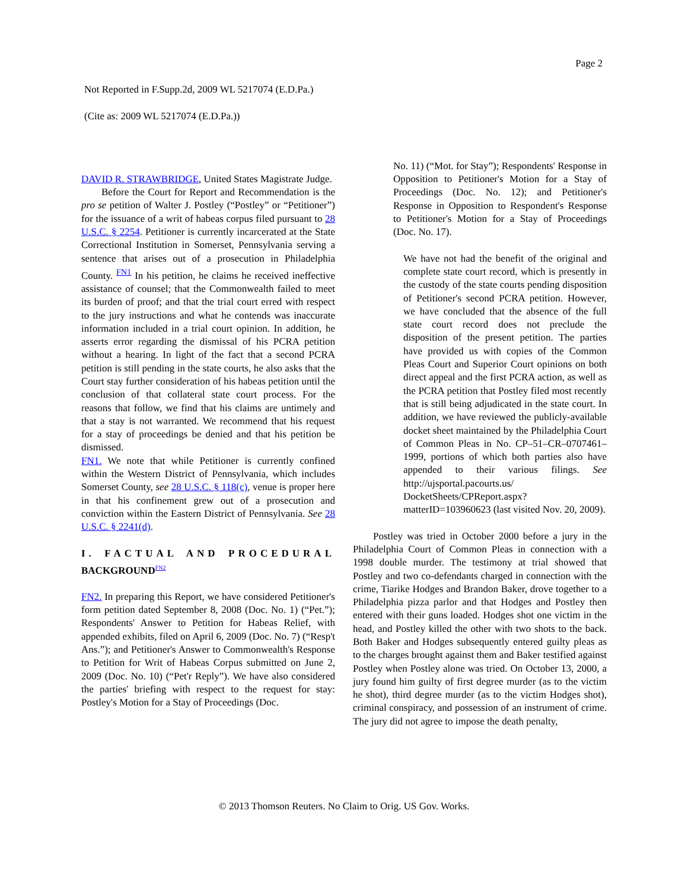Page 2
Not Reported in F.Supp.2d, 2009 WL 5217074 (E.D.Pa.)
(Cite as: 2009 WL 5217074 (E.D.Pa.))
DAVID R. STRAWBRIDGE, United States Magistrate Judge.
Before the Court for Report and Recommendation is the pro se petition of Walter J. Postley (“Postley” or “Petitioner”) for the issuance of a writ of habeas corpus filed pursuant to 28 U.S.C. § 2254. Petitioner is currently incarcerated at the State Correctional Institution in Somerset, Pennsylvania serving a sentence that arises out of a prosecution in Philadelphia County. <sup>FN1</sup> In his petition, he claims he received ineffective assistance of counsel; that the Commonwealth failed to meet its burden of proof; and that the trial court erred with respect to the jury instructions and what he contends was inaccurate information included in a trial court opinion. In addition, he asserts error regarding the dismissal of his PCRA petition without a hearing. In light of the fact that a second PCRA petition is still pending in the state courts, he also asks that the Court stay further consideration of his habeas petition until the conclusion of that collateral state court process. For the reasons that follow, we find that his claims are untimely and that a stay is not warranted. We recommend that his request for a stay of proceedings be denied and that his petition be dismissed.
FN1. We note that while Petitioner is currently confined within the Western District of Pennsylvania, which includes Somerset County, see 28 U.S.C. § 118(c), venue is proper here in that his confinement grew out of a prosecution and conviction within the Eastern District of Pennsylvania. See 28 U.S.C. § 2241(d).
I. FACTUAL AND PROCEDURAL BACKGROUND<sup>FN2</sup>
FN2. In preparing this Report, we have considered Petitioner's form petition dated September 8, 2008 (Doc. No. 1) (“Pet.”); Respondents' Answer to Petition for Habeas Relief, with appended exhibits, filed on April 6, 2009 (Doc. No. 7) (“Resp't Ans.”); and Petitioner's Answer to Commonwealth's Response to Petition for Writ of Habeas Corpus submitted on June 2, 2009 (Doc. No. 10) (“Pet'r Reply”). We have also considered the parties' briefing with respect to the request for stay: Postley's Motion for a Stay of Proceedings (Doc.
No. 11) (“Mot. for Stay”); Respondents' Response in Opposition to Petitioner's Motion for a Stay of Proceedings (Doc. No. 12); and Petitioner's Response in Opposition to Respondent's Response to Petitioner's Motion for a Stay of Proceedings (Doc. No. 17).
We have not had the benefit of the original and complete state court record, which is presently in the custody of the state courts pending disposition of Petitioner's second PCRA petition. However, we have concluded that the absence of the full state court record does not preclude the disposition of the present petition. The parties have provided us with copies of the Common Pleas Court and Superior Court opinions on both direct appeal and the first PCRA action, as well as the PCRA petition that Postley filed most recently that is still being adjudicated in the state court. In addition, we have reviewed the publicly-available docket sheet maintained by the Philadelphia Court of Common Pleas in No. CP–51–CR–0707461–1999, portions of which both parties also have appended to their various filings. See http://ujsportal.pacourts.us/ DocketSheets/CPReport.aspx? matterID=103960623 (last visited Nov. 20, 2009).
Postley was tried in October 2000 before a jury in the Philadelphia Court of Common Pleas in connection with a 1998 double murder. The testimony at trial showed that Postley and two co-defendants charged in connection with the crime, Tiarike Hodges and Brandon Baker, drove together to a Philadelphia pizza parlor and that Hodges and Postley then entered with their guns loaded. Hodges shot one victim in the head, and Postley killed the other with two shots to the back. Both Baker and Hodges subsequently entered guilty pleas as to the charges brought against them and Baker testified against Postley when Postley alone was tried. On October 13, 2000, a jury found him guilty of first degree murder (as to the victim he shot), third degree murder (as to the victim Hodges shot), criminal conspiracy, and possession of an instrument of crime. The jury did not agree to impose the death penalty,
© 2013 Thomson Reuters. No Claim to Orig. US Gov. Works.